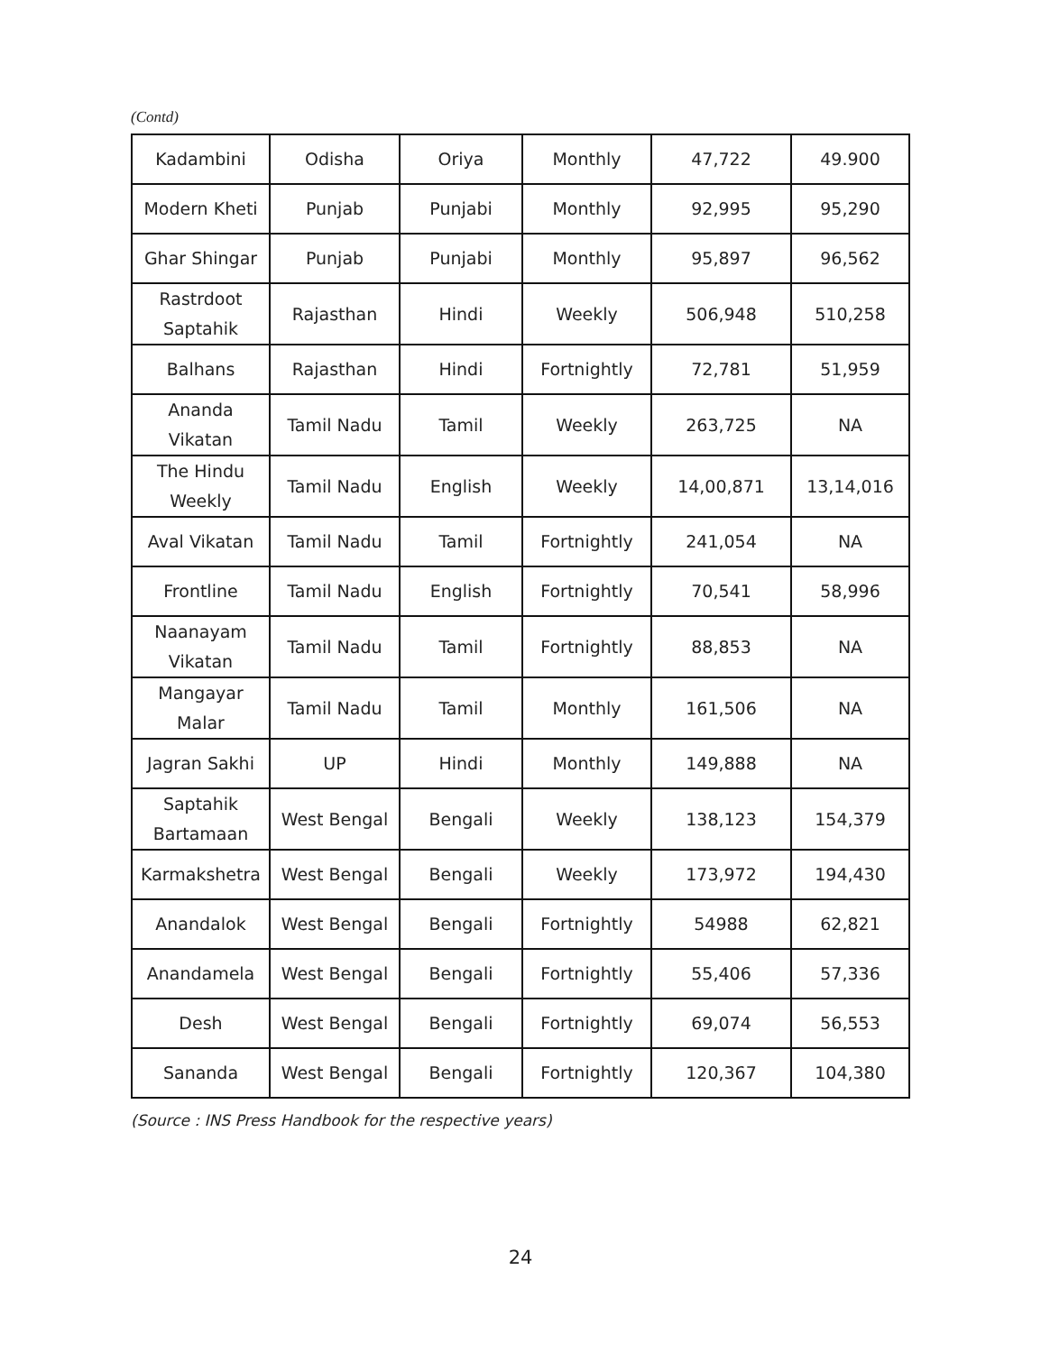(Contd)
| Kadambini | Odisha | Oriya | Monthly | 47,722 | 49.900 |
| Modern Kheti | Punjab | Punjabi | Monthly | 92,995 | 95,290 |
| Ghar Shingar | Punjab | Punjabi | Monthly | 95,897 | 96,562 |
| Rastrdoot Saptahik | Rajasthan | Hindi | Weekly | 506,948 | 510,258 |
| Balhans | Rajasthan | Hindi | Fortnightly | 72,781 | 51,959 |
| Ananda Vikatan | Tamil Nadu | Tamil | Weekly | 263,725 | NA |
| The Hindu Weekly | Tamil Nadu | English | Weekly | 14,00,871 | 13,14,016 |
| Aval Vikatan | Tamil Nadu | Tamil | Fortnightly | 241,054 | NA |
| Frontline | Tamil Nadu | English | Fortnightly | 70,541 | 58,996 |
| Naanayam Vikatan | Tamil Nadu | Tamil | Fortnightly | 88,853 | NA |
| Mangayar Malar | Tamil Nadu | Tamil | Monthly | 161,506 | NA |
| Jagran Sakhi | UP | Hindi | Monthly | 149,888 | NA |
| Saptahik Bartamaan | West Bengal | Bengali | Weekly | 138,123 | 154,379 |
| Karmakshetra | West Bengal | Bengali | Weekly | 173,972 | 194,430 |
| Anandalok | West Bengal | Bengali | Fortnightly | 54988 | 62,821 |
| Anandamela | West Bengal | Bengali | Fortnightly | 55,406 | 57,336 |
| Desh | West Bengal | Bengali | Fortnightly | 69,074 | 56,553 |
| Sananda | West Bengal | Bengali | Fortnightly | 120,367 | 104,380 |
(Source : INS Press Handbook for the respective years)
24